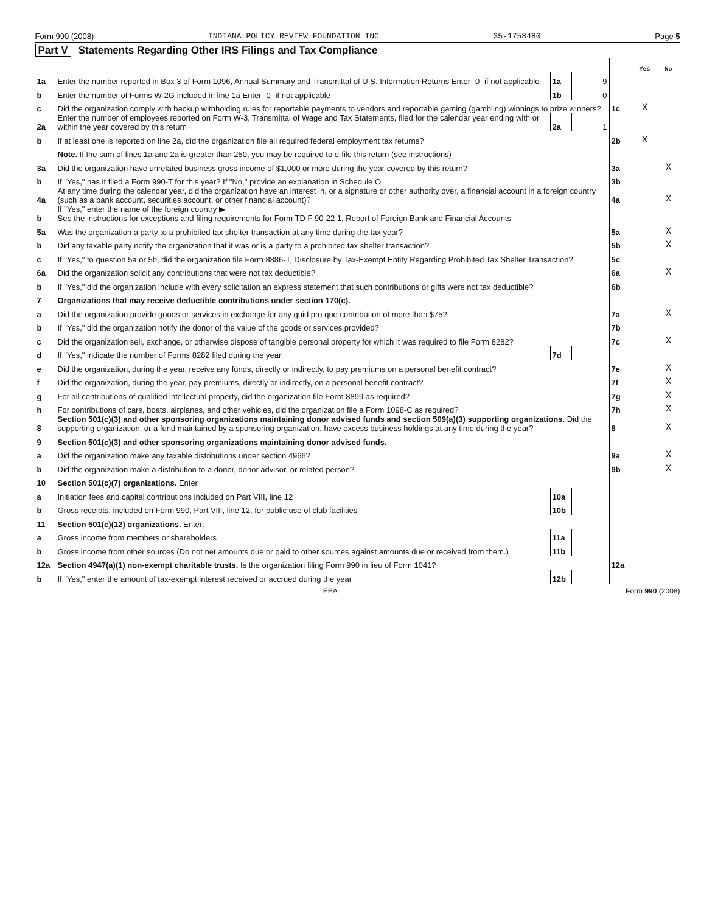Form 990 (2008) INDIANA POLICY REVIEW FOUNDATION INC 35-1758480 Page 5
Part V Statements Regarding Other IRS Filings and Tax Compliance
| | | | | | Yes | No |
| 1a | Enter the number reported in Box 3 of Form 1096, Annual Summary and Transmittal of U S. Information Returns Enter -0- if not applicable | 1a | 9 | | | |
| b | Enter the number of Forms W-2G included in line 1a Enter -0- if not applicable | 1b | 0 | | | |
| c | Did the organization comply with backup withholding rules for reportable payments to vendors and reportable gaming (gambling) winnings to prize winners? | | | 1c | X | |
| 2a | Enter the number of employees reported on Form W-3, Transmittal of Wage and Tax Statements, filed for the calendar year ending with or within the year covered by this return | 2a | 1 | | | |
| b | If at least one is reported on line 2a, did the organization file all required federal employment tax returns? | | | 2b | X | |
| | Note. If the sum of lines 1a and 2a is greater than 250, you may be required to e-file this return (see instructions) | | | | | |
| 3a | Did the organization have unrelated business gross income of $1,000 or more during the year covered by this return? | | | 3a | | X |
| b | If "Yes," has it filed a Form 990-T for this year? If "No," provide an explanation in Schedule O | | | 3b | | |
| 4a | At any time during the calendar year, did the organization have an interest in, or a signature or other authority over, a financial account in a foreign country (such as a bank account, securities account, or other financial account)? | | | 4a | | X |
| b | If "Yes," enter the name of the foreign country ▶ See the instructions for exceptions and filing requirements for Form TD F 90-22 1, Report of Foreign Bank and Financial Accounts | | | | | |
| 5a | Was the organization a party to a prohibited tax shelter transaction at any time during the tax year? | | | 5a | | X |
| b | Did any taxable party notify the organization that it was or is a party to a prohibited tax shelter transaction? | | | 5b | | X |
| c | If "Yes," to question 5a or 5b, did the organization file Form 8886-T, Disclosure by Tax-Exempt Entity Regarding Prohibited Tax Shelter Transaction? | | | 5c | | |
| 6a | Did the organization solicit any contributions that were not tax deductible? | | | 6a | | X |
| b | If "Yes," did the organization include with every solicitation an express statement that such contributions or gifts were not tax deductible? | | | 6b | | |
| 7 | Organizations that may receive deductible contributions under section 170(c). | | | | | |
| a | Did the organization provide goods or services in exchange for any quid pro quo contribution of more than $75? | | | 7a | | X |
| b | If "Yes," did the organization notify the donor of the value of the goods or services provided? | | | 7b | | |
| c | Did the organization sell, exchange, or otherwise dispose of tangible personal property for which it was required to file Form 8282? | | | 7c | | X |
| d | If "Yes," indicate the number of Forms 8282 filed during the year | 7d | | | | |
| e | Did the organization, during the year, receive any funds, directly or indirectly, to pay premiums on a personal benefit contract? | | | 7e | | X |
| f | Did the organization, during the year, pay premiums, directly or indirectly, on a personal benefit contract? | | | 7f | | X |
| g | For all contributions of qualified intellectual property, did the organization file Form 8899 as required? | | | 7g | | X |
| h | For contributions of cars, boats, airplanes, and other vehicles, did the organization file a Form 1098-C as required? | | | 7h | | X |
| 8 | Section 501(c)(3) and other sponsoring organizations maintaining donor advised funds and section 509(a)(3) supporting organizations. Did the supporting organization, or a fund maintained by a sponsoring organization, have excess business holdings at any time during the year? | | | 8 | | X |
| 9 | Section 501(c)(3) and other sponsoring organizations maintaining donor advised funds. | | | | | |
| a | Did the organization make any taxable distributions under section 4966? | | | 9a | | X |
| b | Did the organization make a distribution to a donor, donor advisor, or related person? | | | 9b | | X |
| 10 | Section 501(c)(7) organizations. Enter | | | | | |
| a | Initiation fees and capital contributions included on Part VIII, line 12 | 10a | | | | |
| b | Gross receipts, included on Form 990, Part VIII, line 12, for public use of club facilities | 10b | | | | |
| 11 | Section 501(c)(12) organizations. Enter: | | | | | |
| a | Gross income from members or shareholders | 11a | | | | |
| b | Gross income from other sources (Do not net amounts due or paid to other sources against amounts due or received from them.) | 11b | | | | |
| 12a | Section 4947(a)(1) non-exempt charitable trusts. Is the organization filing Form 990 in lieu of Form 1041? | | | 12a | | |
| b | If "Yes," enter the amount of tax-exempt interest received or accrued during the year | 12b | | | | |
EEA Form 990 (2008)